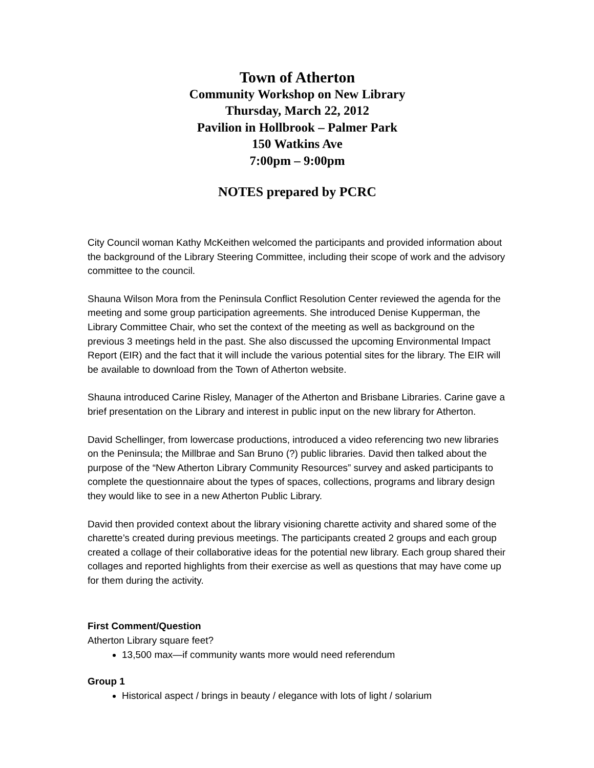Town of Atherton
Community Workshop on New Library
Thursday, March 22, 2012
Pavilion in Hollbrook – Palmer Park
150 Watkins Ave
7:00pm – 9:00pm
NOTES prepared by PCRC
City Council woman Kathy McKeithen welcomed the participants and provided information about the background of the Library Steering Committee, including their scope of work and the advisory committee to the council.
Shauna Wilson Mora from the Peninsula Conflict Resolution Center reviewed the agenda for the meeting and some group participation agreements. She introduced Denise Kupperman, the Library Committee Chair, who set the context of the meeting as well as background on the previous 3 meetings held in the past. She also discussed the upcoming Environmental Impact Report (EIR) and the fact that it will include the various potential sites for the library. The EIR will be available to download from the Town of Atherton website.
Shauna introduced Carine Risley, Manager of the Atherton and Brisbane Libraries. Carine gave a brief presentation on the Library and interest in public input on the new library for Atherton.
David Schellinger, from lowercase productions, introduced a video referencing two new libraries on the Peninsula; the Millbrae and San Bruno (?) public libraries. David then talked about the purpose of the “New Atherton Library Community Resources” survey and asked participants to complete the questionnaire about the types of spaces, collections, programs and library design they would like to see in a new Atherton Public Library.
David then provided context about the library visioning charette activity and shared some of the charette’s created during previous meetings. The participants created 2 groups and each group created a collage of their collaborative ideas for the potential new library. Each group shared their collages and reported highlights from their exercise as well as questions that may have come up for them during the activity.
First Comment/Question
Atherton Library square feet?
13,500 max—if community wants more would need referendum
Group 1
Historical aspect / brings in beauty / elegance with lots of light / solarium